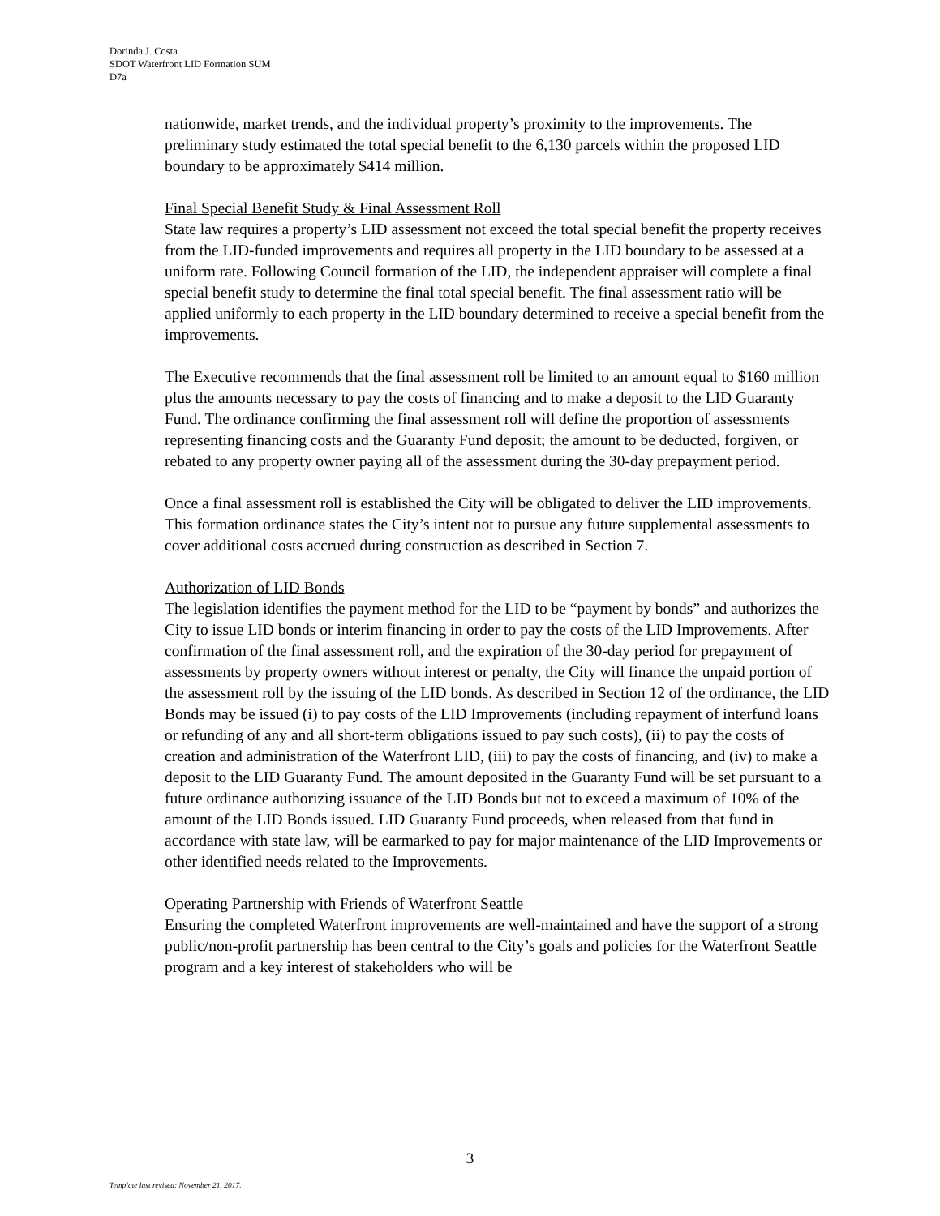Dorinda J. Costa
SDOT Waterfront LID Formation SUM
D7a
nationwide, market trends, and the individual property’s proximity to the improvements. The preliminary study estimated the total special benefit to the 6,130 parcels within the proposed LID boundary to be approximately $414 million.
Final Special Benefit Study & Final Assessment Roll
State law requires a property’s LID assessment not exceed the total special benefit the property receives from the LID-funded improvements and requires all property in the LID boundary to be assessed at a uniform rate. Following Council formation of the LID, the independent appraiser will complete a final special benefit study to determine the final total special benefit. The final assessment ratio will be applied uniformly to each property in the LID boundary determined to receive a special benefit from the improvements.
The Executive recommends that the final assessment roll be limited to an amount equal to $160 million plus the amounts necessary to pay the costs of financing and to make a deposit to the LID Guaranty Fund. The ordinance confirming the final assessment roll will define the proportion of assessments representing financing costs and the Guaranty Fund deposit; the amount to be deducted, forgiven, or rebated to any property owner paying all of the assessment during the 30-day prepayment period.
Once a final assessment roll is established the City will be obligated to deliver the LID improvements. This formation ordinance states the City’s intent not to pursue any future supplemental assessments to cover additional costs accrued during construction as described in Section 7.
Authorization of LID Bonds
The legislation identifies the payment method for the LID to be “payment by bonds” and authorizes the City to issue LID bonds or interim financing in order to pay the costs of the LID Improvements. After confirmation of the final assessment roll, and the expiration of the 30-day period for prepayment of assessments by property owners without interest or penalty, the City will finance the unpaid portion of the assessment roll by the issuing of the LID bonds. As described in Section 12 of the ordinance, the LID Bonds may be issued (i) to pay costs of the LID Improvements (including repayment of interfund loans or refunding of any and all short-term obligations issued to pay such costs), (ii) to pay the costs of creation and administration of the Waterfront LID, (iii) to pay the costs of financing, and (iv) to make a deposit to the LID Guaranty Fund. The amount deposited in the Guaranty Fund will be set pursuant to a future ordinance authorizing issuance of the LID Bonds but not to exceed a maximum of 10% of the amount of the LID Bonds issued. LID Guaranty Fund proceeds, when released from that fund in accordance with state law, will be earmarked to pay for major maintenance of the LID Improvements or other identified needs related to the Improvements.
Operating Partnership with Friends of Waterfront Seattle
Ensuring the completed Waterfront improvements are well-maintained and have the support of a strong public/non-profit partnership has been central to the City’s goals and policies for the Waterfront Seattle program and a key interest of stakeholders who will be
3
Template last revised: November 21, 2017.